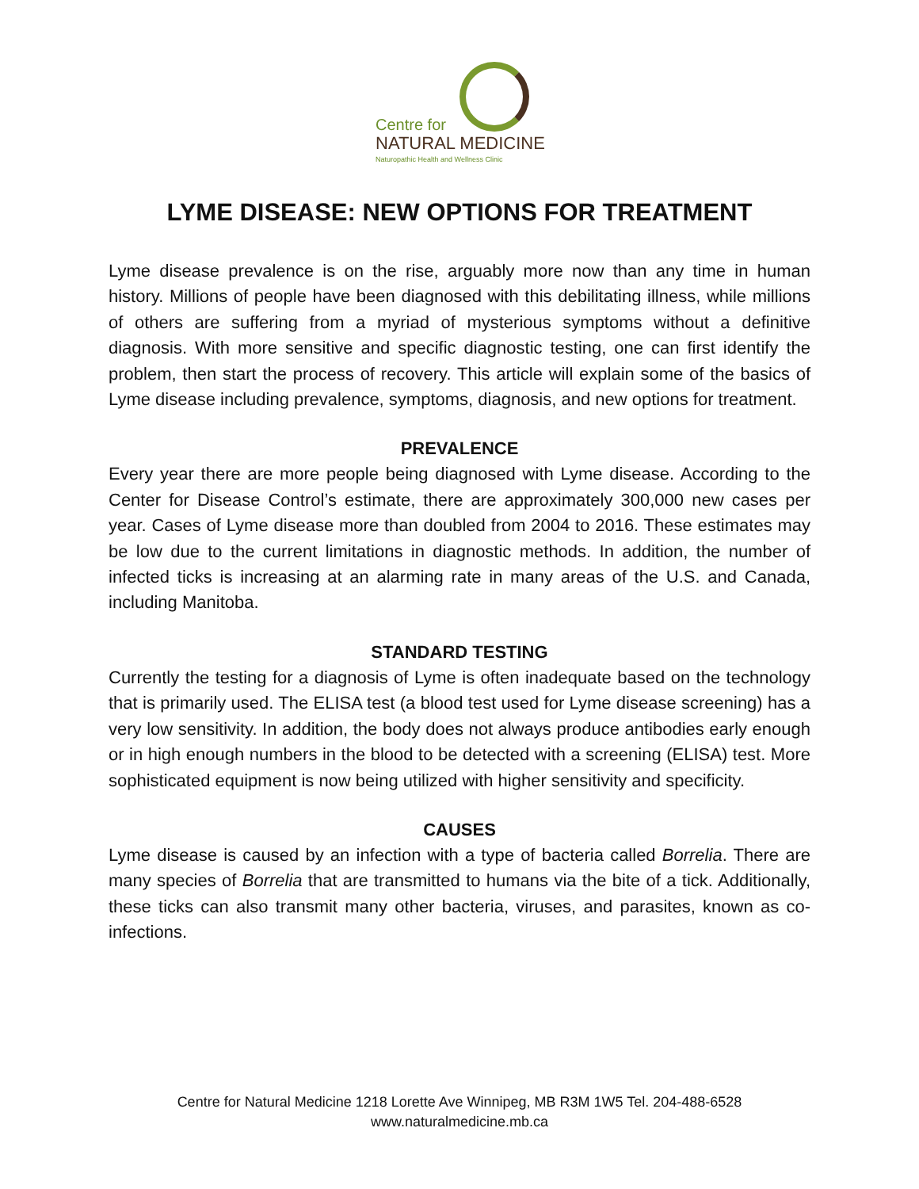Centre for
NATURAL MEDICINE
Naturopathic Health and Wellness Clinic
LYME DISEASE: NEW OPTIONS FOR TREATMENT
Lyme disease prevalence is on the rise, arguably more now than any time in human history. Millions of people have been diagnosed with this debilitating illness, while millions of others are suffering from a myriad of mysterious symptoms without a definitive diagnosis. With more sensitive and specific diagnostic testing, one can first identify the problem, then start the process of recovery. This article will explain some of the basics of Lyme disease including prevalence, symptoms, diagnosis, and new options for treatment.
PREVALENCE
Every year there are more people being diagnosed with Lyme disease. According to the Center for Disease Control’s estimate, there are approximately 300,000 new cases per year. Cases of Lyme disease more than doubled from 2004 to 2016. These estimates may be low due to the current limitations in diagnostic methods. In addition, the number of infected ticks is increasing at an alarming rate in many areas of the U.S. and Canada, including Manitoba.
STANDARD TESTING
Currently the testing for a diagnosis of Lyme is often inadequate based on the technology that is primarily used. The ELISA test (a blood test used for Lyme disease screening) has a very low sensitivity. In addition, the body does not always produce antibodies early enough or in high enough numbers in the blood to be detected with a screening (ELISA) test. More sophisticated equipment is now being utilized with higher sensitivity and specificity.
CAUSES
Lyme disease is caused by an infection with a type of bacteria called Borrelia. There are many species of Borrelia that are transmitted to humans via the bite of a tick. Additionally, these ticks can also transmit many other bacteria, viruses, and parasites, known as co-infections.
Centre for Natural Medicine 1218 Lorette Ave Winnipeg, MB R3M 1W5 Tel. 204-488-6528
www.naturalmedicine.mb.ca